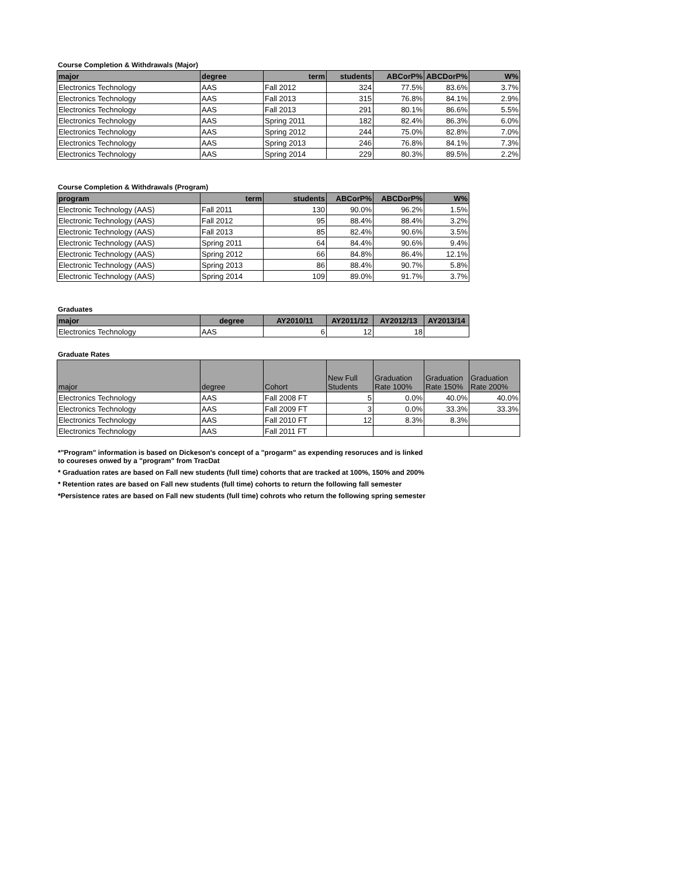Course Completion & Withdrawals (Major)
| major | degree | term | students | ABCorP% | ABCDorP% | W% |
| --- | --- | --- | --- | --- | --- | --- |
| Electronics Technology | AAS | Fall 2012 | 324 | 77.5% | 83.6% | 3.7% |
| Electronics Technology | AAS | Fall 2013 | 315 | 76.8% | 84.1% | 2.9% |
| Electronics Technology | AAS | Fall 2013 | 291 | 80.1% | 86.6% | 5.5% |
| Electronics Technology | AAS | Spring 2011 | 182 | 82.4% | 86.3% | 6.0% |
| Electronics Technology | AAS | Spring 2012 | 244 | 75.0% | 82.8% | 7.0% |
| Electronics Technology | AAS | Spring 2013 | 246 | 76.8% | 84.1% | 7.3% |
| Electronics Technology | AAS | Spring 2014 | 229 | 80.3% | 89.5% | 2.2% |
Course Completion & Withdrawals (Program)
| program | term | students | ABCorP% | ABCDorP% | W% |
| --- | --- | --- | --- | --- | --- |
| Electronic Technology (AAS) | Fall 2011 | 130 | 90.0% | 96.2% | 1.5% |
| Electronic Technology (AAS) | Fall 2012 | 95 | 88.4% | 88.4% | 3.2% |
| Electronic Technology (AAS) | Fall 2013 | 85 | 82.4% | 90.6% | 3.5% |
| Electronic Technology (AAS) | Spring 2011 | 64 | 84.4% | 90.6% | 9.4% |
| Electronic Technology (AAS) | Spring 2012 | 66 | 84.8% | 86.4% | 12.1% |
| Electronic Technology (AAS) | Spring 2013 | 86 | 88.4% | 90.7% | 5.8% |
| Electronic Technology (AAS) | Spring 2014 | 109 | 89.0% | 91.7% | 3.7% |
Graduates
| major | degree | AY2010/11 | AY2011/12 | AY2012/13 | AY2013/14 |
| --- | --- | --- | --- | --- | --- |
| Electronics Technology | AAS | 6 | 12 | 18 | |
Graduate Rates
| major | degree | Cohort | New Full Students | Graduation Rate 100% | Graduation Rate 150% | Graduation Rate 200% |
| --- | --- | --- | --- | --- | --- | --- |
| Electronics Technology | AAS | Fall 2008 FT | 5 | 0.0% | 40.0% | 40.0% |
| Electronics Technology | AAS | Fall 2009 FT | 3 | 0.0% | 33.3% | 33.3% |
| Electronics Technology | AAS | Fall 2010 FT | 12 | 8.3% | 8.3% | |
| Electronics Technology | AAS | Fall 2011 FT | | | | |
*"Program" information is based on Dickeson's concept of a "progarm" as expending resoruces and is linked
to coureses onwed by a "program" from TracDat
* Graduation rates are based on Fall new students (full time) cohorts that are tracked at 100%, 150% and 200%
* Retention rates are based on Fall new students (full time) cohorts to return the following fall semester
*Persistence rates are based on Fall new students (full time) cohrots who return the following spring semester